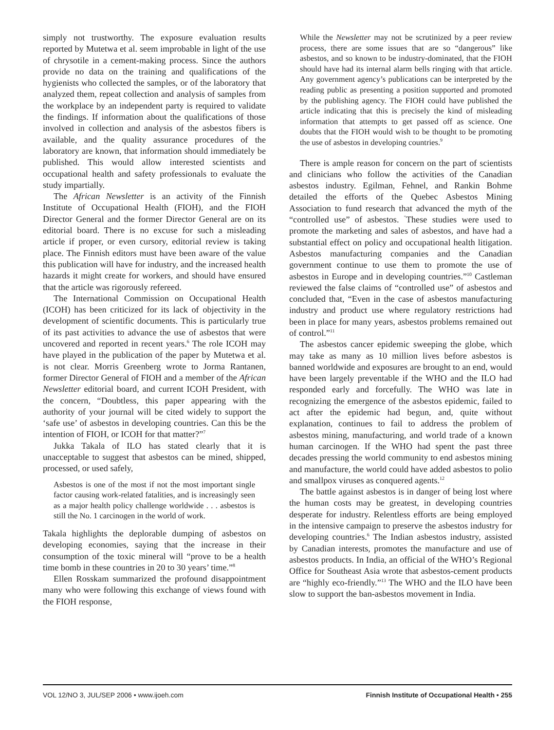simply not trustworthy. The exposure evaluation results reported by Mutetwa et al. seem improbable in light of the use of chrysotile in a cement-making process. Since the authors provide no data on the training and qualifications of the hygienists who collected the samples, or of the laboratory that analyzed them, repeat collection and analysis of samples from the workplace by an independent party is required to validate the findings. If information about the qualifications of those involved in collection and analysis of the asbestos fibers is available, and the quality assurance procedures of the laboratory are known, that information should immediately be published. This would allow interested scientists and occupational health and safety professionals to evaluate the study impartially.
The African Newsletter is an activity of the Finnish Institute of Occupational Health (FIOH), and the FIOH Director General and the former Director General are on its editorial board. There is no excuse for such a misleading article if proper, or even cursory, editorial review is taking place. The Finnish editors must have been aware of the value this publication will have for industry, and the increased health hazards it might create for workers, and should have ensured that the article was rigorously refereed.
The International Commission on Occupational Health (ICOH) has been criticized for its lack of objectivity in the development of scientific documents. This is particularly true of its past activities to advance the use of asbestos that were uncovered and reported in recent years.<sup>6</sup> The role ICOH may have played in the publication of the paper by Mutetwa et al. is not clear. Morris Greenberg wrote to Jorma Rantanen, former Director General of FIOH and a member of the African Newsletter editorial board, and current ICOH President, with the concern, “Doubtless, this paper appearing with the authority of your journal will be cited widely to support the ‘safe use’ of asbestos in developing countries. Can this be the intention of FIOH, or ICOH for that matter?”<sup>7</sup>
Jukka Takala of ILO has stated clearly that it is unacceptable to suggest that asbestos can be mined, shipped, processed, or used safely,
Asbestos is one of the most if not the most important single factor causing work-related fatalities, and is increasingly seen as a major health policy challenge worldwide . . . asbestos is still the No. 1 carcinogen in the world of work.
Takala highlights the deplorable dumping of asbestos on developing economies, saying that the increase in their consumption of the toxic mineral will “prove to be a health time bomb in these countries in 20 to 30 years’ time.”<sup>8</sup>
Ellen Rosskam summarized the profound disappointment many who were following this exchange of views found with the FIOH response,
While the Newsletter may not be scrutinized by a peer review process, there are some issues that are so “dangerous” like asbestos, and so known to be industry-dominated, that the FIOH should have had its internal alarm bells ringing with that article. Any government agency’s publications can be interpreted by the reading public as presenting a position supported and promoted by the publishing agency. The FIOH could have published the article indicating that this is precisely the kind of misleading information that attempts to get passed off as science. One doubts that the FIOH would wish to be thought to be promoting the use of asbestos in developing countries.<sup>9</sup>
There is ample reason for concern on the part of scientists and clinicians who follow the activities of the Canadian asbestos industry. Egilman, Fehnel, and Rankin Bohme detailed the efforts of the Quebec Asbestos Mining Association to fund research that advanced the myth of the “controlled use” of asbestos. <sup>"</sup>These studies were used to promote the marketing and sales of asbestos, and have had a substantial effect on policy and occupational health litigation. Asbestos manufacturing companies and the Canadian government continue to use them to promote the use of asbestos in Europe and in developing countries.”<sup>10</sup> Castleman reviewed the false claims of “controlled use” of asbestos and concluded that, “Even in the case of asbestos manufacturing industry and product use where regulatory restrictions had been in place for many years, asbestos problems remained out of control.”<sup>11</sup>
The asbestos cancer epidemic sweeping the globe, which may take as many as 10 million lives before asbestos is banned worldwide and exposures are brought to an end, would have been largely preventable if the WHO and the ILO had responded early and forcefully. The WHO was late in recognizing the emergence of the asbestos epidemic, failed to act after the epidemic had begun, and, quite without explanation, continues to fail to address the problem of asbestos mining, manufacturing, and world trade of a known human carcinogen. If the WHO had spent the past three decades pressing the world community to end asbestos mining and manufacture, the world could have added asbestos to polio and smallpox viruses as conquered agents.<sup>12</sup>
The battle against asbestos is in danger of being lost where the human costs may be greatest, in developing countries desperate for industry. Relentless efforts are being employed in the intensive campaign to preserve the asbestos industry for developing countries.<sup>6</sup> The Indian asbestos industry, assisted by Canadian interests, promotes the manufacture and use of asbestos products. In India, an official of the WHO’s Regional Office for Southeast Asia wrote that asbestos-cement products are “highly eco-friendly.”<sup>13</sup> The WHO and the ILO have been slow to support the ban-asbestos movement in India.
VOL 12/NO 3, JUL/SEP 2006 • www.ijoeh.com Finnish Institute of Occupational Health • 255